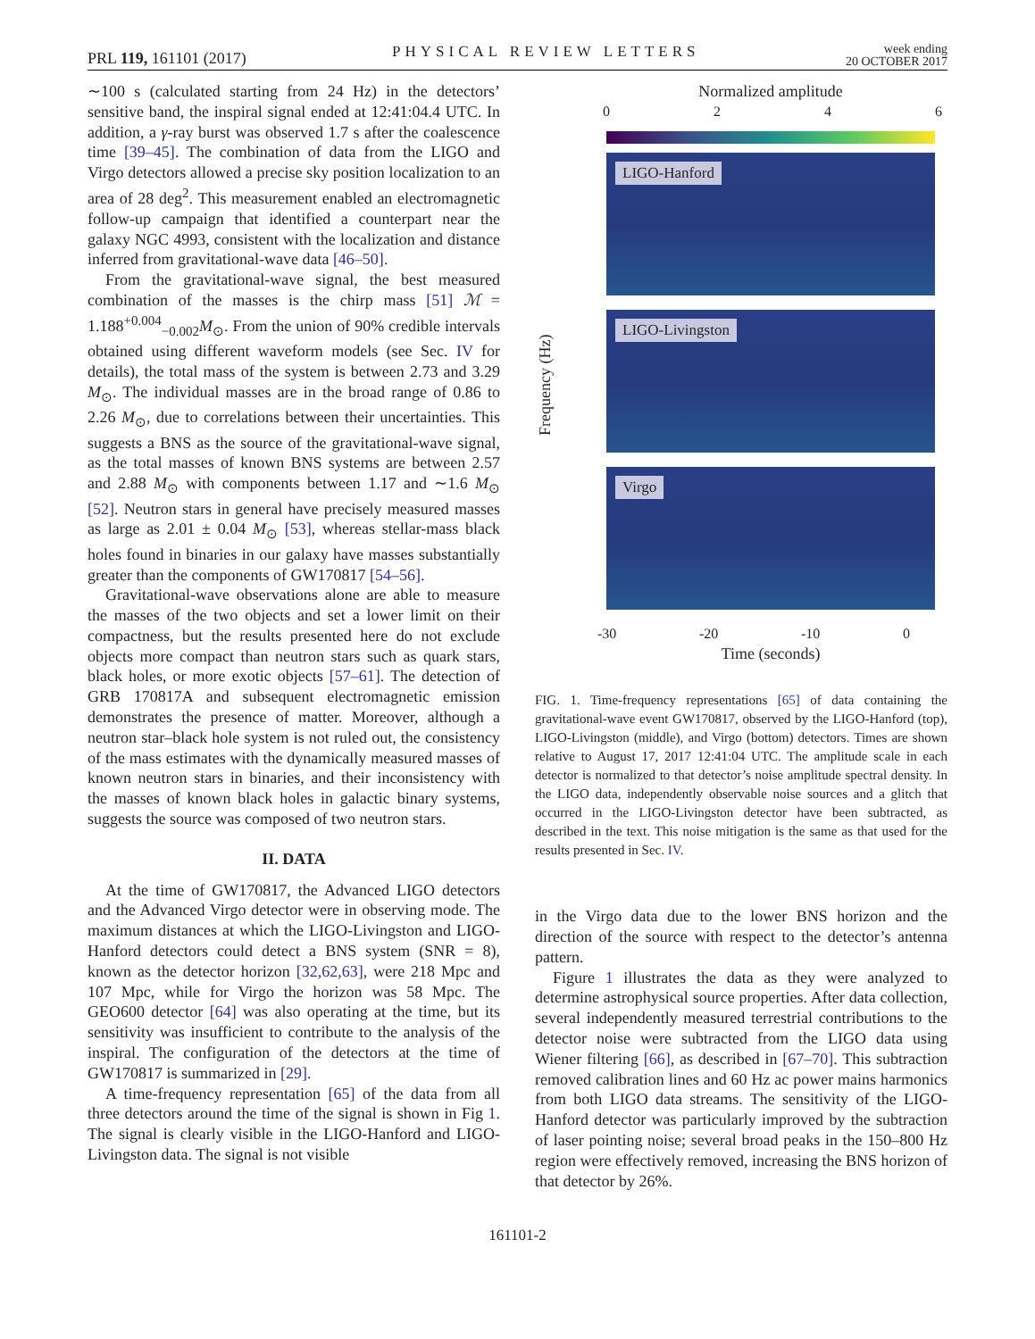PRL 119, 161101 (2017)
PHYSICAL REVIEW LETTERS
week ending
20 OCTOBER 2017
∼100 s (calculated starting from 24 Hz) in the detectors’ sensitive band, the inspiral signal ended at 12:41:04.4 UTC. In addition, a γ-ray burst was observed 1.7 s after the coalescence time [39–45]. The combination of data from the LIGO and Virgo detectors allowed a precise sky position localization to an area of 28 deg<sup>2</sup>. This measurement enabled an electromagnetic follow-up campaign that identified a counterpart near the galaxy NGC 4993, consistent with the localization and distance inferred from gravitational-wave data [46–50].
From the gravitational-wave signal, the best measured combination of the masses is the chirp mass [51] ℳ = 1.188<sup>+0.004</sup><sub>−0.002</sub>M<sub>⊙</sub>. From the union of 90% credible intervals obtained using different waveform models (see Sec. IV for details), the total mass of the system is between 2.73 and 3.29 M<sub>⊙</sub>. The individual masses are in the broad range of 0.86 to 2.26 M<sub>⊙</sub>, due to correlations between their uncertainties. This suggests a BNS as the source of the gravitational-wave signal, as the total masses of known BNS systems are between 2.57 and 2.88 M<sub>⊙</sub> with components between 1.17 and ∼1.6 M<sub>⊙</sub> [52]. Neutron stars in general have precisely measured masses as large as 2.01 ± 0.04 M<sub>⊙</sub> [53], whereas stellar-mass black holes found in binaries in our galaxy have masses substantially greater than the components of GW170817 [54–56].
Gravitational-wave observations alone are able to measure the masses of the two objects and set a lower limit on their compactness, but the results presented here do not exclude objects more compact than neutron stars such as quark stars, black holes, or more exotic objects [57–61]. The detection of GRB 170817A and subsequent electromagnetic emission demonstrates the presence of matter. Moreover, although a neutron star–black hole system is not ruled out, the consistency of the mass estimates with the dynamically measured masses of known neutron stars in binaries, and their inconsistency with the masses of known black holes in galactic binary systems, suggests the source was composed of two neutron stars.
II. DATA
At the time of GW170817, the Advanced LIGO detectors and the Advanced Virgo detector were in observing mode. The maximum distances at which the LIGO-Livingston and LIGO-Hanford detectors could detect a BNS system (SNR = 8), known as the detector horizon [32,62,63], were 218 Mpc and 107 Mpc, while for Virgo the horizon was 58 Mpc. The GEO600 detector [64] was also operating at the time, but its sensitivity was insufficient to contribute to the analysis of the inspiral. The configuration of the detectors at the time of GW170817 is summarized in [29].
A time-frequency representation [65] of the data from all three detectors around the time of the signal is shown in Fig 1. The signal is clearly visible in the LIGO-Hanford and LIGO-Livingston data. The signal is not visible
Normalized amplitude
0 2 4 6
Frequency (Hz)
LIGO-Hanford
LIGO-Livingston
Virgo
-30 -20 -10 0
Time (seconds)
FIG. 1. Time-frequency representations [65] of data containing the gravitational-wave event GW170817, observed by the LIGO-Hanford (top), LIGO-Livingston (middle), and Virgo (bottom) detectors. Times are shown relative to August 17, 2017 12:41:04 UTC. The amplitude scale in each detector is normalized to that detector’s noise amplitude spectral density. In the LIGO data, independently observable noise sources and a glitch that occurred in the LIGO-Livingston detector have been subtracted, as described in the text. This noise mitigation is the same as that used for the results presented in Sec. IV.
in the Virgo data due to the lower BNS horizon and the direction of the source with respect to the detector’s antenna pattern.
Figure 1 illustrates the data as they were analyzed to determine astrophysical source properties. After data collection, several independently measured terrestrial contributions to the detector noise were subtracted from the LIGO data using Wiener filtering [66], as described in [67–70]. This subtraction removed calibration lines and 60 Hz ac power mains harmonics from both LIGO data streams. The sensitivity of the LIGO-Hanford detector was particularly improved by the subtraction of laser pointing noise; several broad peaks in the 150–800 Hz region were effectively removed, increasing the BNS horizon of that detector by 26%.
161101-2